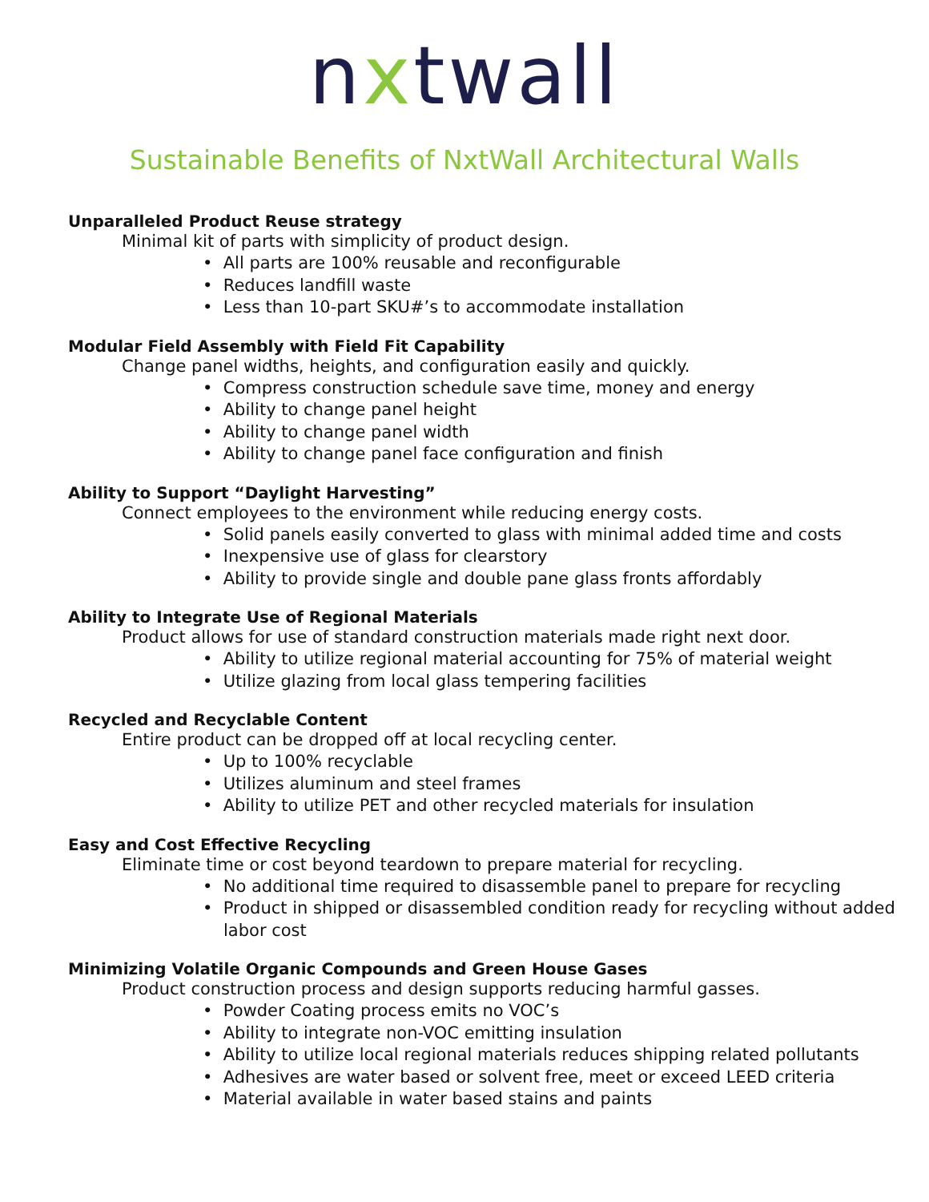nxtwall
Sustainable Benefits of NxtWall Architectural Walls
Unparalleled Product Reuse strategy
Minimal kit of parts with simplicity of product design.
• All parts are 100% reusable and reconfigurable
• Reduces landfill waste
• Less than 10-part SKU#’s to accommodate installation
Modular Field Assembly with Field Fit Capability
Change panel widths, heights, and configuration easily and quickly.
• Compress construction schedule save time, money and energy
• Ability to change panel height
• Ability to change panel width
• Ability to change panel face configuration and finish
Ability to Support “Daylight Harvesting”
Connect employees to the environment while reducing energy costs.
• Solid panels easily converted to glass with minimal added time and costs
• Inexpensive use of glass for clearstory
• Ability to provide single and double pane glass fronts affordably
Ability to Integrate Use of Regional Materials
Product allows for use of standard construction materials made right next door.
• Ability to utilize regional material accounting for 75% of material weight
• Utilize glazing from local glass tempering facilities
Recycled and Recyclable Content
Entire product can be dropped off at local recycling center.
• Up to 100% recyclable
• Utilizes aluminum and steel frames
• Ability to utilize PET and other recycled materials for insulation
Easy and Cost Effective Recycling
Eliminate time or cost beyond teardown to prepare material for recycling.
• No additional time required to disassemble panel to prepare for recycling
• Product in shipped or disassembled condition ready for recycling without added labor cost
Minimizing Volatile Organic Compounds and Green House Gases
Product construction process and design supports reducing harmful gasses.
• Powder Coating process emits no VOC’s
• Ability to integrate non-VOC emitting insulation
• Ability to utilize local regional materials reduces shipping related pollutants
• Adhesives are water based or solvent free, meet or exceed LEED criteria
• Material available in water based stains and paints